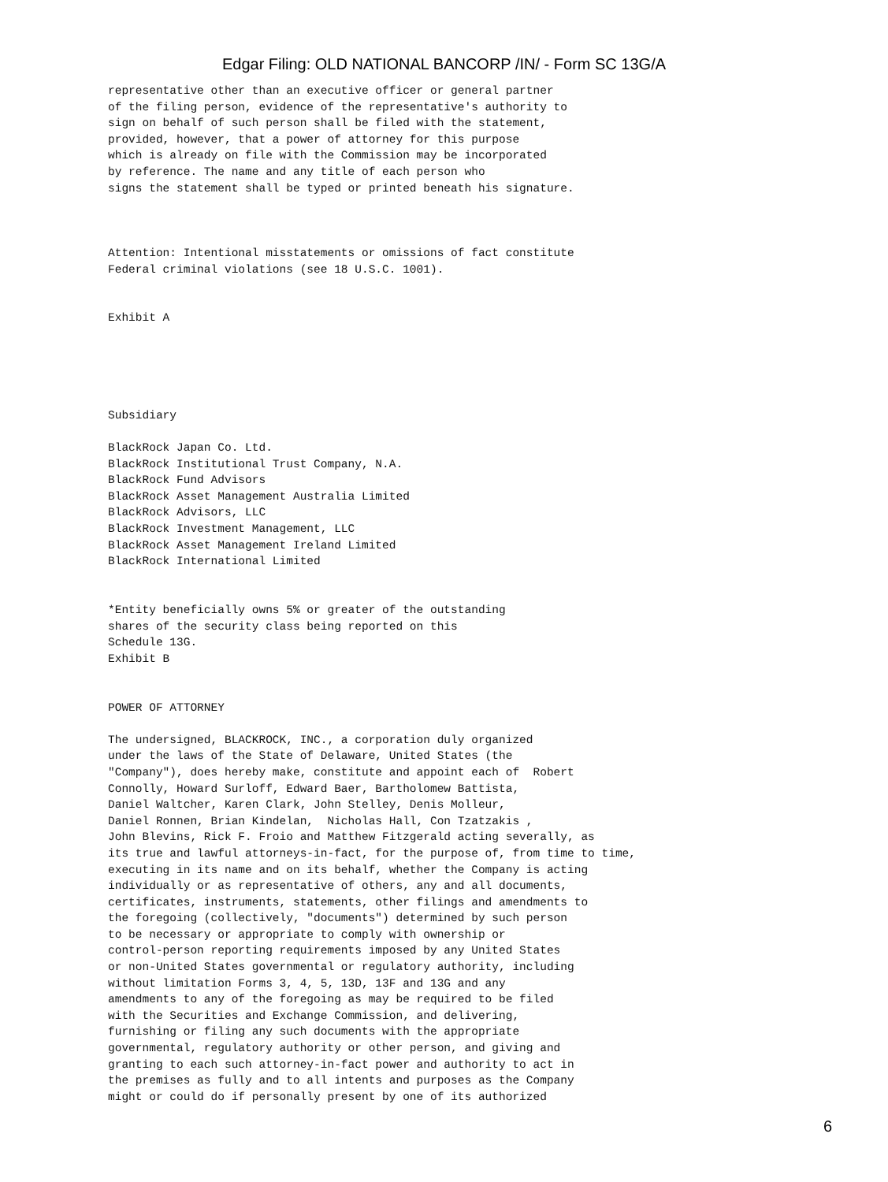Edgar Filing: OLD NATIONAL BANCORP /IN/ - Form SC 13G/A
representative other than an executive officer or general partner
of the filing person, evidence of the representative's authority to
sign on behalf of such person shall be filed with the statement,
provided, however, that a power of attorney for this purpose
which is already on file with the Commission may be incorporated
by reference. The name and any title of each person who
signs the statement shall be typed or printed beneath his signature.



Attention: Intentional misstatements or omissions of fact constitute
Federal criminal violations (see 18 U.S.C. 1001).


Exhibit A





Subsidiary

BlackRock Japan Co. Ltd.
BlackRock Institutional Trust Company, N.A.
BlackRock Fund Advisors
BlackRock Asset Management Australia Limited
BlackRock Advisors, LLC
BlackRock Investment Management, LLC
BlackRock Asset Management Ireland Limited
BlackRock International Limited


*Entity beneficially owns 5% or greater of the outstanding
shares of the security class being reported on this
Schedule 13G.
Exhibit B


POWER OF ATTORNEY

The undersigned, BLACKROCK, INC., a corporation duly organized
under the laws of the State of Delaware, United States (the
"Company"), does hereby make, constitute and appoint each of  Robert
Connolly, Howard Surloff, Edward Baer, Bartholomew Battista,
Daniel Waltcher, Karen Clark, John Stelley, Denis Molleur,
Daniel Ronnen, Brian Kindelan,  Nicholas Hall, Con Tzatzakis ,
John Blevins, Rick F. Froio and Matthew Fitzgerald acting severally, as
its true and lawful attorneys-in-fact, for the purpose of, from time to time,
executing in its name and on its behalf, whether the Company is acting
individually or as representative of others, any and all documents,
certificates, instruments, statements, other filings and amendments to
the foregoing (collectively, "documents") determined by such person
to be necessary or appropriate to comply with ownership or
control-person reporting requirements imposed by any United States
or non-United States governmental or regulatory authority, including
without limitation Forms 3, 4, 5, 13D, 13F and 13G and any
amendments to any of the foregoing as may be required to be filed
with the Securities and Exchange Commission, and delivering,
furnishing or filing any such documents with the appropriate
governmental, regulatory authority or other person, and giving and
granting to each such attorney-in-fact power and authority to act in
the premises as fully and to all intents and purposes as the Company
might or could do if personally present by one of its authorized
6